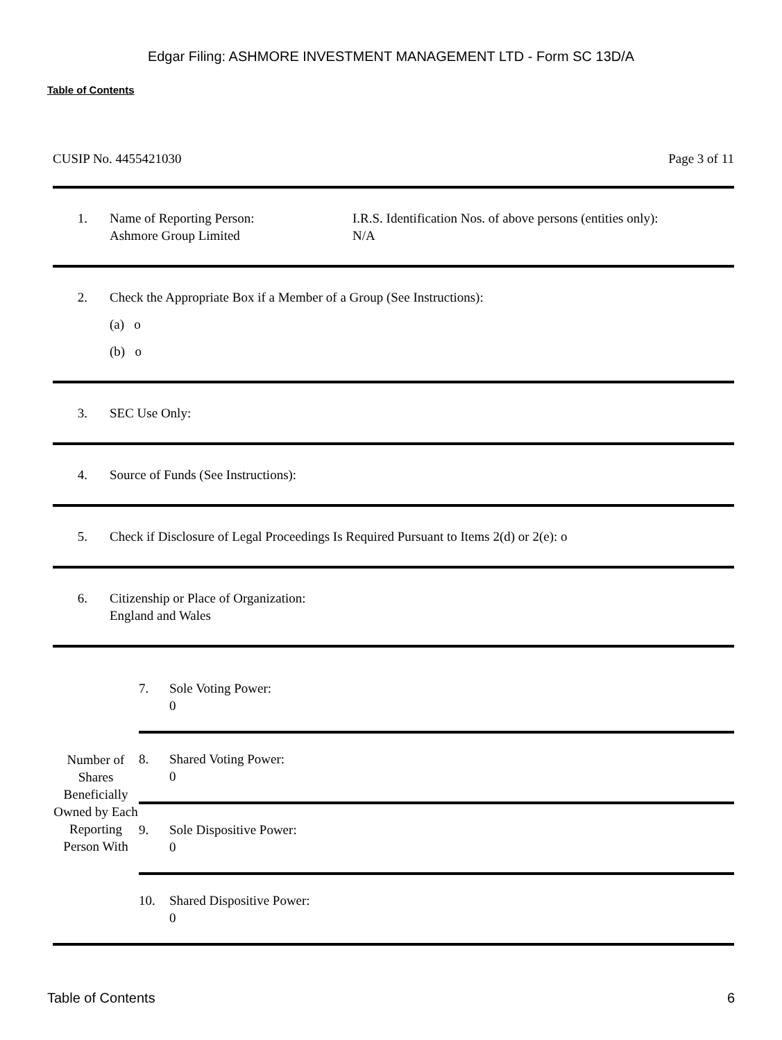Edgar Filing: ASHMORE INVESTMENT MANAGEMENT LTD - Form SC 13D/A
Table of Contents
CUSIP No. 4455421030 Page 3 of 11
1. Name of Reporting Person:
Ashmore Group Limited
I.R.S. Identification Nos. of above persons (entities only):
N/A
2. Check the Appropriate Box if a Member of a Group (See Instructions):
(a) o
(b) o
3. SEC Use Only:
4. Source of Funds (See Instructions):
5. Check if Disclosure of Legal Proceedings Is Required Pursuant to Items 2(d) or 2(e): o
6. Citizenship or Place of Organization:
England and Wales
| Number of Shares Beneficially Owned by Each Reporting Person With | 7. | Sole Voting Power: 0 |
| | 8. | Shared Voting Power: 0 |
| | 9. | Sole Dispositive Power: 0 |
| | 10. | Shared Dispositive Power: 0 |
Table of Contents 6